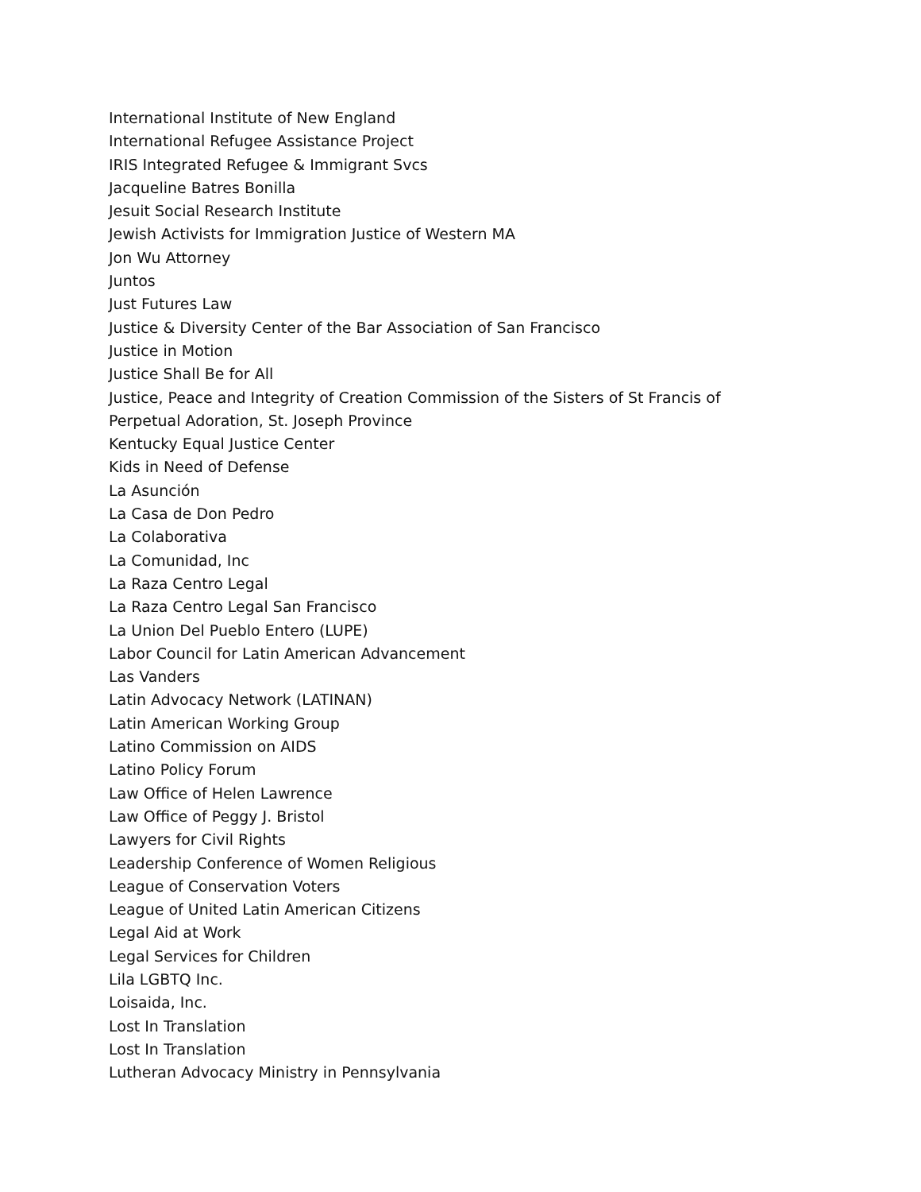International Institute of New England
International Refugee Assistance Project
IRIS Integrated Refugee & Immigrant Svcs
Jacqueline Batres Bonilla
Jesuit Social Research Institute
Jewish Activists for Immigration Justice of Western MA
Jon Wu Attorney
Juntos
Just Futures Law
Justice & Diversity Center of the Bar Association of San Francisco
Justice in Motion
Justice Shall Be for All
Justice, Peace and Integrity of Creation Commission of the Sisters of St Francis of
Perpetual Adoration, St. Joseph Province
Kentucky Equal Justice Center
Kids in Need of Defense
La Asunción
La Casa de Don Pedro
La Colaborativa
La Comunidad, Inc
La Raza Centro Legal
La Raza Centro Legal San Francisco
La Union Del Pueblo Entero (LUPE)
Labor Council for Latin American Advancement
Las Vanders
Latin Advocacy Network (LATINAN)
Latin American Working Group
Latino Commission on AIDS
Latino Policy Forum
Law Office of Helen Lawrence
Law Office of Peggy J. Bristol
Lawyers for Civil Rights
Leadership Conference of Women Religious
League of Conservation Voters
League of United Latin American Citizens
Legal Aid at Work
Legal Services for Children
Lila LGBTQ Inc.
Loisaida, Inc.
Lost In Translation
Lost In Translation
Lutheran Advocacy Ministry in Pennsylvania